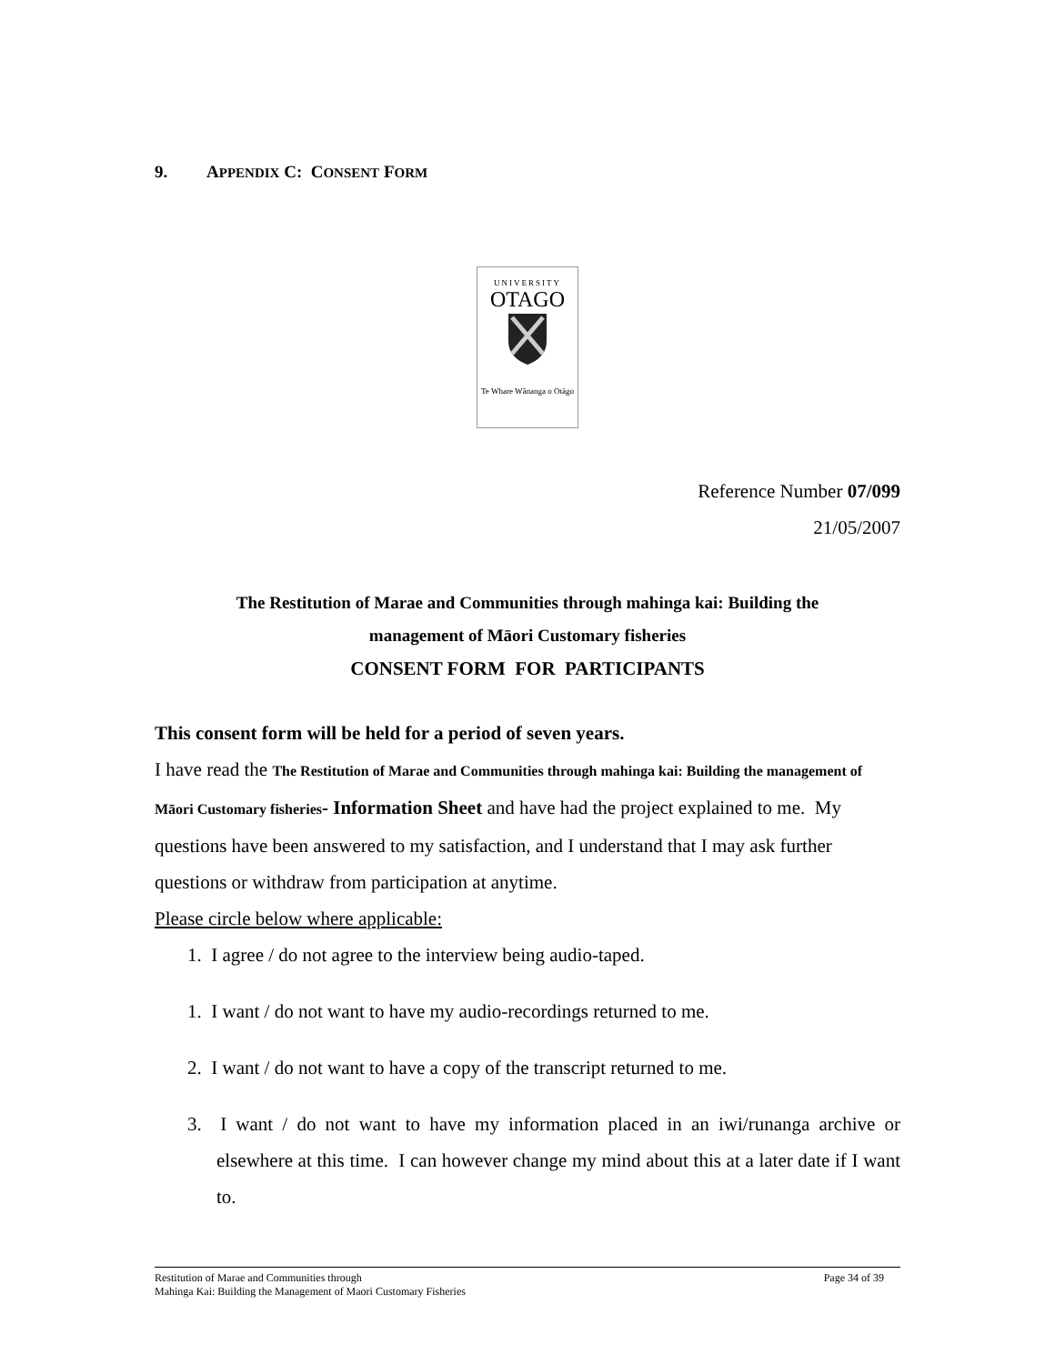9. APPENDIX C: CONSENT FORM
UNIVERSITY
OTAGO
Te Whare Wānanga o Otāgo
Reference Number 07/099
21/05/2007
The Restitution of Marae and Communities through mahinga kai: Building the
management of Māori Customary fisheries
CONSENT FORM FOR PARTICIPANTS
This consent form will be held for a period of seven years.
I have read the The Restitution of Marae and Communities through mahinga kai: Building the management of Māori Customary fisheries- Information Sheet and have had the project explained to me. My questions have been answered to my satisfaction, and I understand that I may ask further questions or withdraw from participation at anytime.
Please circle below where applicable:
1. I agree / do not agree to the interview being audio-taped.
1. I want / do not want to have my audio-recordings returned to me.
2. I want / do not want to have a copy of the transcript returned to me.
3. I want / do not want to have my information placed in an iwi/runanga archive or elsewhere at this time. I can however change my mind about this at a later date if I want to.
Restitution of Marae and Communities through
Mahinga Kai: Building the Management of Maori Customary Fisheries
Page 34 of 39